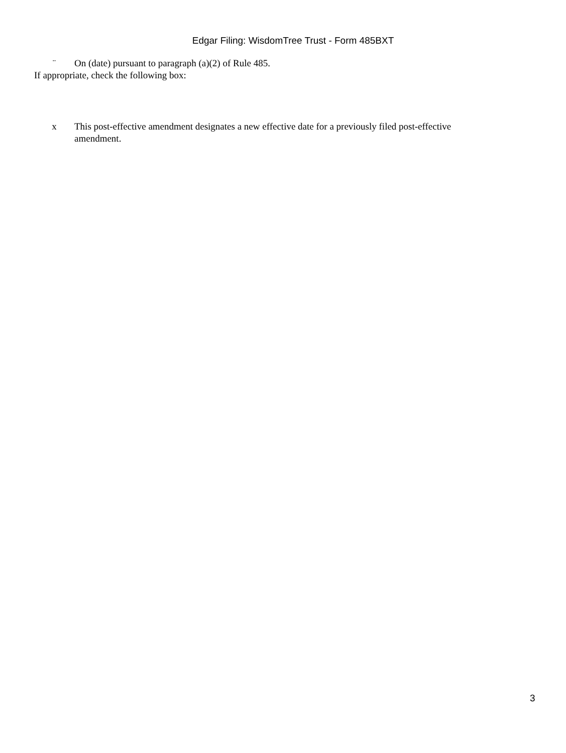Edgar Filing: WisdomTree Trust - Form 485BXT
¨ On (date) pursuant to paragraph (a)(2) of Rule 485.
If appropriate, check the following box:
x This post-effective amendment designates a new effective date for a previously filed post-effective amendment.
3